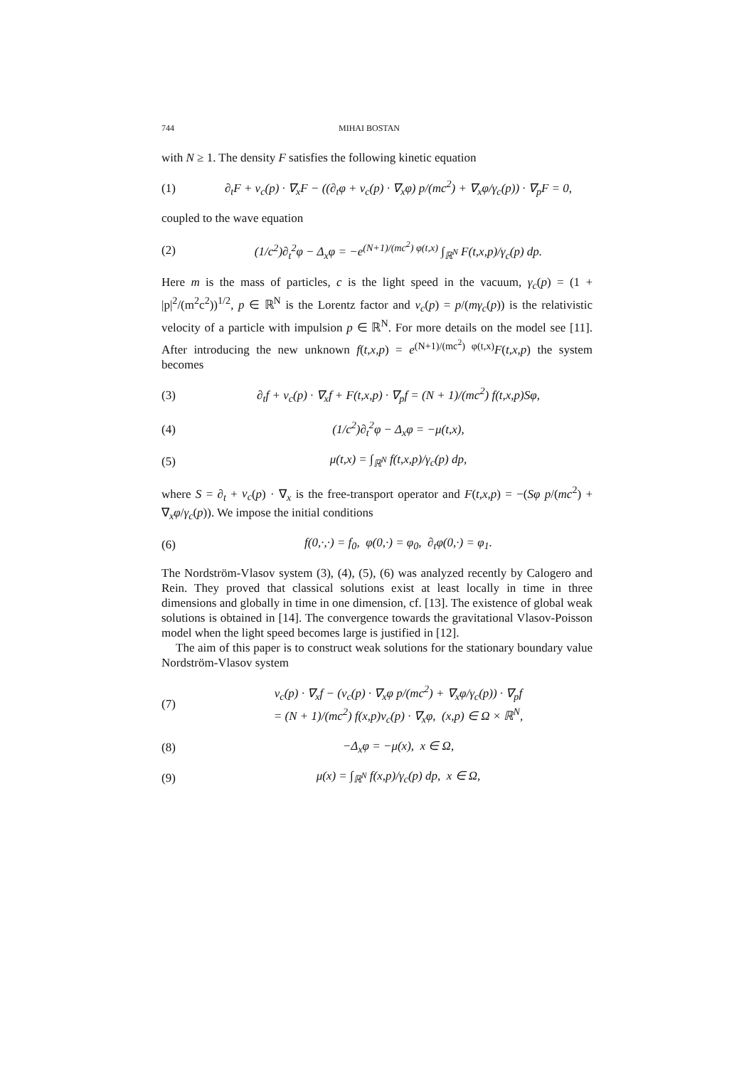744 MIHAI BOSTAN
with N ≥ 1. The density F satisfies the following kinetic equation
(1) ∂<sub>t</sub>F + v<sub>c</sub>(p) · ∇<sub>x</sub>F − ((∂<sub>t</sub>φ + v<sub>c</sub>(p) · ∇<sub>x</sub>φ) p/(mc<sup>2</sup>) + ∇<sub>x</sub>φ/γ<sub>c</sub>(p)) · ∇<sub>p</sub>F = 0,
coupled to the wave equation
(2) (1/c<sup>2</sup>)∂<sub>t</sub><sup>2</sup>φ − Δ<sub>x</sub>φ = −e<sup>(N+1)/(mc<sup>2</sup>) φ(t,x)</sup> ∫<sub>ℝ<sup>N</sup></sub> F(t,x,p)/γ<sub>c</sub>(p) dp.
Here m is the mass of particles, c is the light speed in the vacuum, γ<sub>c</sub>(p) = (1 + |p|<sup>2</sup>/(m<sup>2</sup>c<sup>2</sup>))<sup>1/2</sup>, p ∈ ℝ<sup>N</sup> is the Lorentz factor and v<sub>c</sub>(p) = p/(mγ<sub>c</sub>(p)) is the relativistic velocity of a particle with impulsion p ∈ ℝ<sup>N</sup>. For more details on the model see [11]. After introducing the new unknown f(t,x,p) = e<sup>(N+1)/(mc<sup>2</sup>) φ(t,x)</sup>F(t,x,p) the system becomes
(3) ∂<sub>t</sub>f + v<sub>c</sub>(p) · ∇<sub>x</sub>f + F(t,x,p) · ∇<sub>p</sub>f = (N + 1)/(mc<sup>2</sup>) f(t,x,p)Sφ,
(4) (1/c<sup>2</sup>)∂<sub>t</sub><sup>2</sup>φ − Δ<sub>x</sub>φ = −μ(t,x),
(5) μ(t,x) = ∫<sub>ℝ<sup>N</sup></sub> f(t,x,p)/γ<sub>c</sub>(p) dp,
where S = ∂<sub>t</sub> + v<sub>c</sub>(p) · ∇<sub>x</sub> is the free-transport operator and F(t,x,p) = −(Sφ p/(mc<sup>2</sup>) + ∇<sub>x</sub>φ/γ<sub>c</sub>(p)). We impose the initial conditions
(6) f(0,·,·) = f<sub>0</sub>, φ(0,·) = φ<sub>0</sub>, ∂<sub>t</sub>φ(0,·) = φ<sub>1</sub>.
The Nordström-Vlasov system (3), (4), (5), (6) was analyzed recently by Calogero and Rein. They proved that classical solutions exist at least locally in time in three dimensions and globally in time in one dimension, cf. [13]. The existence of global weak solutions is obtained in [14]. The convergence towards the gravitational Vlasov-Poisson model when the light speed becomes large is justified in [12].
The aim of this paper is to construct weak solutions for the stationary boundary value Nordström-Vlasov system
(7) v<sub>c</sub>(p) · ∇<sub>x</sub>f − (v<sub>c</sub>(p) · ∇<sub>x</sub>φ p/(mc<sup>2</sup>) + ∇<sub>x</sub>φ/γ<sub>c</sub>(p)) · ∇<sub>p</sub>f
= (N + 1)/(mc<sup>2</sup>) f(x,p)v<sub>c</sub>(p) · ∇<sub>x</sub>φ, (x,p) ∈ Ω × ℝ<sup>N</sup>,
(8) −Δ<sub>x</sub>φ = −μ(x), x ∈ Ω,
(9) μ(x) = ∫<sub>ℝ<sup>N</sup></sub> f(x,p)/γ<sub>c</sub>(p) dp, x ∈ Ω,